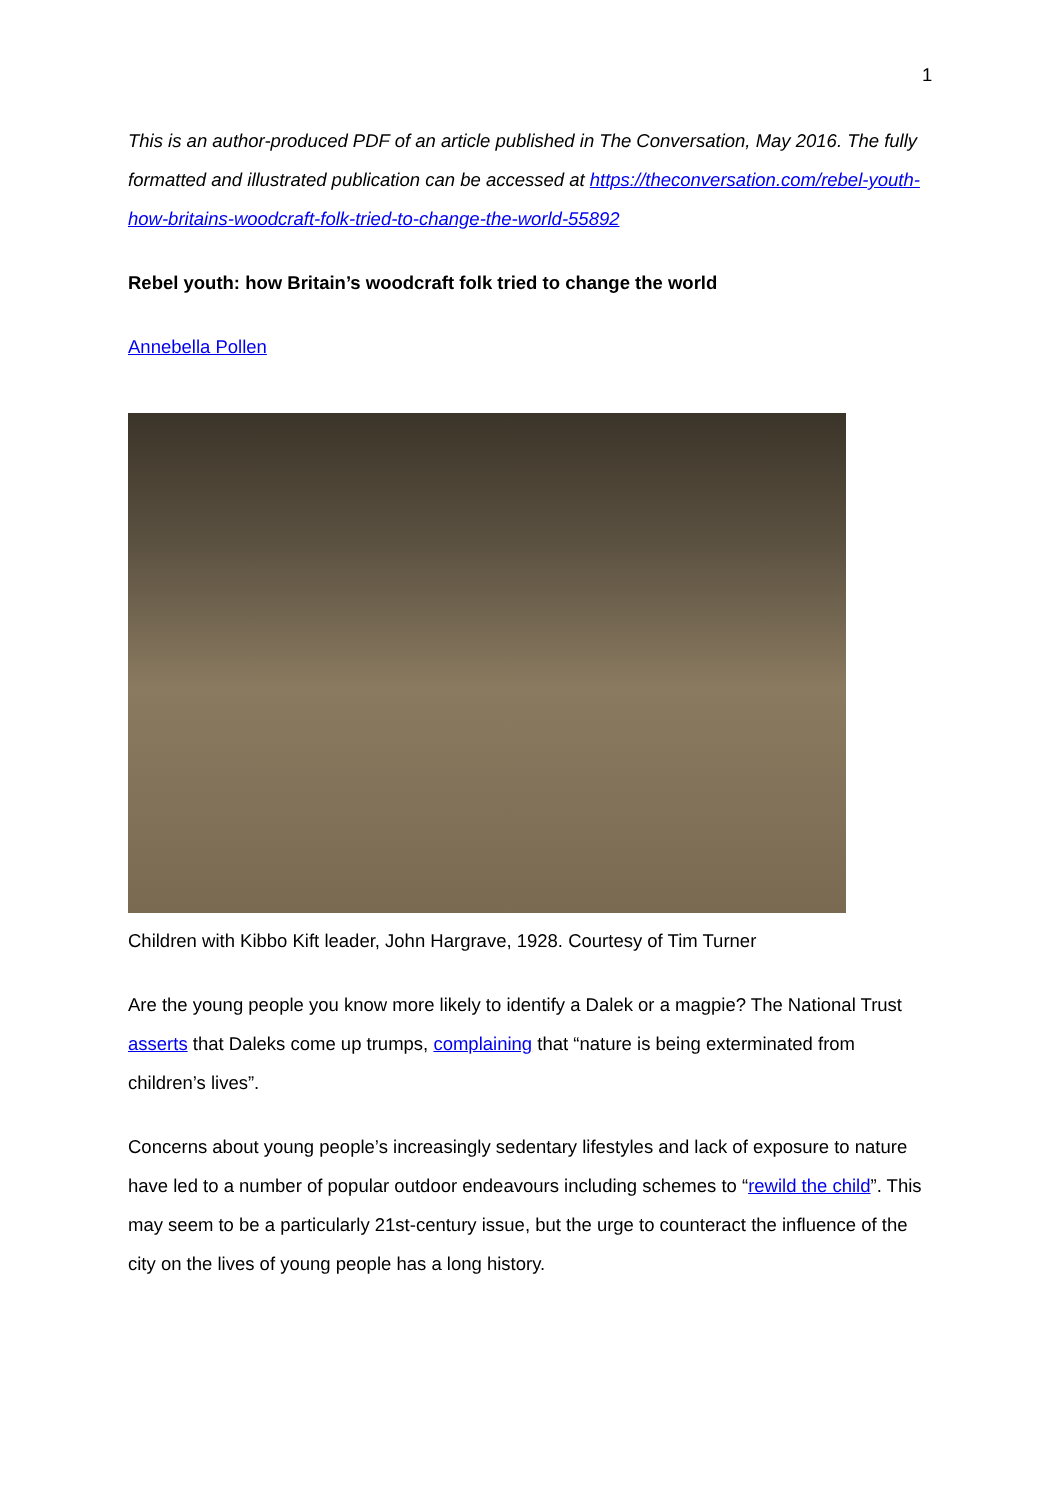1
This is an author-produced PDF of an article published in The Conversation, May 2016. The fully formatted and illustrated publication can be accessed at https://theconversation.com/rebel-youth-how-britains-woodcraft-folk-tried-to-change-the-world-55892
Rebel youth: how Britain’s woodcraft folk tried to change the world
Annebella Pollen
Children with Kibbo Kift leader, John Hargrave, 1928. Courtesy of Tim Turner
Are the young people you know more likely to identify a Dalek or a magpie? The National Trust asserts that Daleks come up trumps, complaining that “nature is being exterminated from children’s lives”.
Concerns about young people’s increasingly sedentary lifestyles and lack of exposure to nature have led to a number of popular outdoor endeavours including schemes to “rewild the child”. This may seem to be a particularly 21st-century issue, but the urge to counteract the influence of the city on the lives of young people has a long history.